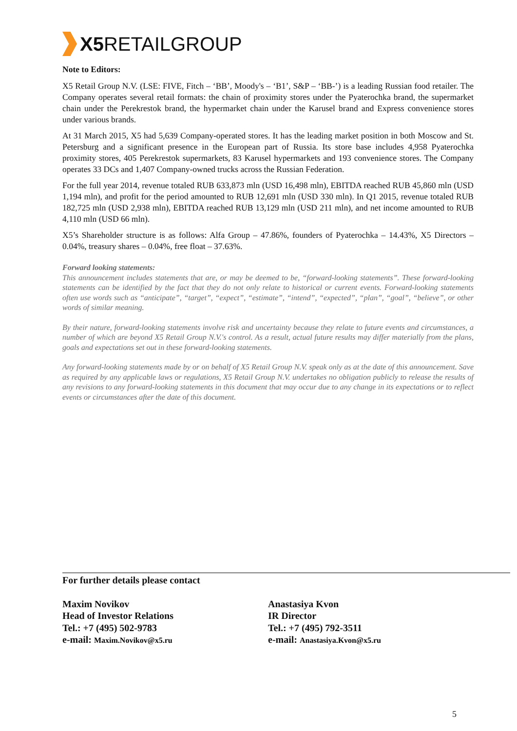X5 RETAILGROUP
Note to Editors:
X5 Retail Group N.V. (LSE: FIVE, Fitch – ‘BB’, Moody's – ‘B1’, S&P – ‘BB-’) is a leading Russian food retailer. The Company operates several retail formats: the chain of proximity stores under the Pyaterochka brand, the supermarket chain under the Perekrestok brand, the hypermarket chain under the Karusel brand and Express convenience stores under various brands.
At 31 March 2015, X5 had 5,639 Company-operated stores. It has the leading market position in both Moscow and St. Petersburg and a significant presence in the European part of Russia. Its store base includes 4,958 Pyaterochka proximity stores, 405 Perekrestok supermarkets, 83 Karusel hypermarkets and 193 convenience stores. The Company operates 33 DCs and 1,407 Company-owned trucks across the Russian Federation.
For the full year 2014, revenue totaled RUB 633,873 mln (USD 16,498 mln), EBITDA reached RUB 45,860 mln (USD 1,194 mln), and profit for the period amounted to RUB 12,691 mln (USD 330 mln). In Q1 2015, revenue totaled RUB 182,725 mln (USD 2,938 mln), EBITDA reached RUB 13,129 mln (USD 211 mln), and net income amounted to RUB 4,110 mln (USD 66 mln).
X5’s Shareholder structure is as follows: Alfa Group – 47.86%, founders of Pyaterochka – 14.43%, X5 Directors – 0.04%, treasury shares – 0.04%, free float – 37.63%.
Forward looking statements:
This announcement includes statements that are, or may be deemed to be, “forward-looking statements”. These forward-looking statements can be identified by the fact that they do not only relate to historical or current events. Forward-looking statements often use words such as “anticipate”, “target”, “expect”, “estimate”, “intend”, “expected”, “plan”, “goal”, “believe”, or other words of similar meaning.
By their nature, forward-looking statements involve risk and uncertainty because they relate to future events and circumstances, a number of which are beyond X5 Retail Group N.V.'s control. As a result, actual future results may differ materially from the plans, goals and expectations set out in these forward-looking statements.
Any forward-looking statements made by or on behalf of X5 Retail Group N.V. speak only as at the date of this announcement. Save as required by any applicable laws or regulations, X5 Retail Group N.V. undertakes no obligation publicly to release the results of any revisions to any forward-looking statements in this document that may occur due to any change in its expectations or to reflect events or circumstances after the date of this document.
For further details please contact
Maxim Novikov
Head of Investor Relations
Tel.: +7 (495) 502-9783
e-mail: Maxim.Novikov@x5.ru
Anastasiya Kvon
IR Director
Tel.: +7 (495) 792-3511
e-mail: Anastasiya.Kvon@x5.ru
5